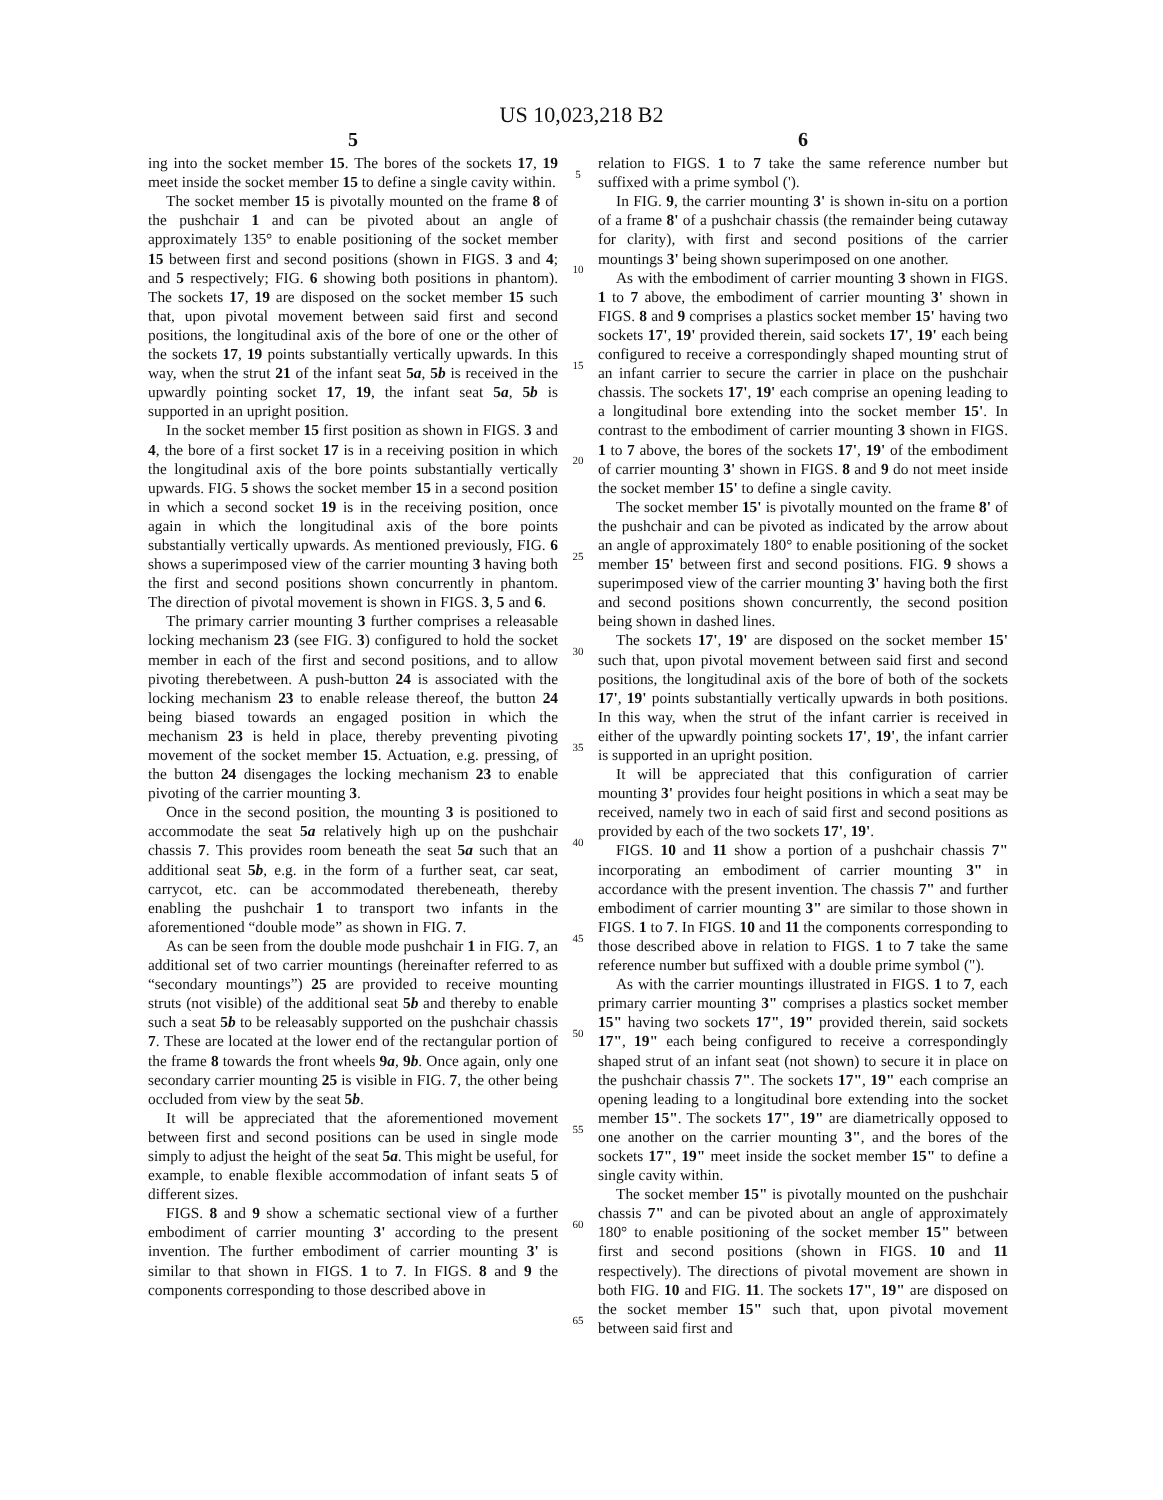US 10,023,218 B2
5
ing into the socket member 15. The bores of the sockets 17, 19 meet inside the socket member 15 to define a single cavity within.
The socket member 15 is pivotally mounted on the frame 8 of the pushchair 1 and can be pivoted about an angle of approximately 135° to enable positioning of the socket member 15 between first and second positions (shown in FIGS. 3 and 4; and 5 respectively; FIG. 6 showing both positions in phantom). The sockets 17, 19 are disposed on the socket member 15 such that, upon pivotal movement between said first and second positions, the longitudinal axis of the bore of one or the other of the sockets 17, 19 points substantially vertically upwards. In this way, when the strut 21 of the infant seat 5a, 5b is received in the upwardly pointing socket 17, 19, the infant seat 5a, 5b is supported in an upright position.
In the socket member 15 first position as shown in FIGS. 3 and 4, the bore of a first socket 17 is in a receiving position in which the longitudinal axis of the bore points substantially vertically upwards. FIG. 5 shows the socket member 15 in a second position in which a second socket 19 is in the receiving position, once again in which the longitudinal axis of the bore points substantially vertically upwards. As mentioned previously, FIG. 6 shows a superimposed view of the carrier mounting 3 having both the first and second positions shown concurrently in phantom. The direction of pivotal movement is shown in FIGS. 3, 5 and 6.
The primary carrier mounting 3 further comprises a releasable locking mechanism 23 (see FIG. 3) configured to hold the socket member in each of the first and second positions, and to allow pivoting therebetween. A push-button 24 is associated with the locking mechanism 23 to enable release thereof, the button 24 being biased towards an engaged position in which the mechanism 23 is held in place, thereby preventing pivoting movement of the socket member 15. Actuation, e.g. pressing, of the button 24 disengages the locking mechanism 23 to enable pivoting of the carrier mounting 3.
Once in the second position, the mounting 3 is positioned to accommodate the seat 5a relatively high up on the pushchair chassis 7. This provides room beneath the seat 5a such that an additional seat 5b, e.g. in the form of a further seat, car seat, carrycot, etc. can be accommodated therebeneath, thereby enabling the pushchair 1 to transport two infants in the aforementioned “double mode” as shown in FIG. 7.
As can be seen from the double mode pushchair 1 in FIG. 7, an additional set of two carrier mountings (hereinafter referred to as “secondary mountings”) 25 are provided to receive mounting struts (not visible) of the additional seat 5b and thereby to enable such a seat 5b to be releasably supported on the pushchair chassis 7. These are located at the lower end of the rectangular portion of the frame 8 towards the front wheels 9a, 9b. Once again, only one secondary carrier mounting 25 is visible in FIG. 7, the other being occluded from view by the seat 5b.
It will be appreciated that the aforementioned movement between first and second positions can be used in single mode simply to adjust the height of the seat 5a. This might be useful, for example, to enable flexible accommodation of infant seats 5 of different sizes.
FIGS. 8 and 9 show a schematic sectional view of a further embodiment of carrier mounting 3' according to the present invention. The further embodiment of carrier mounting 3' is similar to that shown in FIGS. 1 to 7. In FIGS. 8 and 9 the components corresponding to those described above in
5
10
15
20
25
30
35
40
45
50
55
60
65
6
relation to FIGS. 1 to 7 take the same reference number but suffixed with a prime symbol (').
In FIG. 9, the carrier mounting 3' is shown in-situ on a portion of a frame 8' of a pushchair chassis (the remainder being cutaway for clarity), with first and second positions of the carrier mountings 3' being shown superimposed on one another.
As with the embodiment of carrier mounting 3 shown in FIGS. 1 to 7 above, the embodiment of carrier mounting 3' shown in FIGS. 8 and 9 comprises a plastics socket member 15' having two sockets 17', 19' provided therein, said sockets 17', 19' each being configured to receive a correspondingly shaped mounting strut of an infant carrier to secure the carrier in place on the pushchair chassis. The sockets 17', 19' each comprise an opening leading to a longitudinal bore extending into the socket member 15'. In contrast to the embodiment of carrier mounting 3 shown in FIGS. 1 to 7 above, the bores of the sockets 17', 19' of the embodiment of carrier mounting 3' shown in FIGS. 8 and 9 do not meet inside the socket member 15' to define a single cavity.
The socket member 15' is pivotally mounted on the frame 8' of the pushchair and can be pivoted as indicated by the arrow about an angle of approximately 180° to enable positioning of the socket member 15' between first and second positions. FIG. 9 shows a superimposed view of the carrier mounting 3' having both the first and second positions shown concurrently, the second position being shown in dashed lines.
The sockets 17', 19' are disposed on the socket member 15' such that, upon pivotal movement between said first and second positions, the longitudinal axis of the bore of both of the sockets 17', 19' points substantially vertically upwards in both positions. In this way, when the strut of the infant carrier is received in either of the upwardly pointing sockets 17', 19', the infant carrier is supported in an upright position.
It will be appreciated that this configuration of carrier mounting 3' provides four height positions in which a seat may be received, namely two in each of said first and second positions as provided by each of the two sockets 17', 19'.
FIGS. 10 and 11 show a portion of a pushchair chassis 7" incorporating an embodiment of carrier mounting 3" in accordance with the present invention. The chassis 7" and further embodiment of carrier mounting 3" are similar to those shown in FIGS. 1 to 7. In FIGS. 10 and 11 the components corresponding to those described above in relation to FIGS. 1 to 7 take the same reference number but suffixed with a double prime symbol (").
As with the carrier mountings illustrated in FIGS. 1 to 7, each primary carrier mounting 3" comprises a plastics socket member 15" having two sockets 17", 19" provided therein, said sockets 17", 19" each being configured to receive a correspondingly shaped strut of an infant seat (not shown) to secure it in place on the pushchair chassis 7". The sockets 17", 19" each comprise an opening leading to a longitudinal bore extending into the socket member 15". The sockets 17", 19" are diametrically opposed to one another on the carrier mounting 3", and the bores of the sockets 17", 19" meet inside the socket member 15" to define a single cavity within.
The socket member 15" is pivotally mounted on the pushchair chassis 7" and can be pivoted about an angle of approximately 180° to enable positioning of the socket member 15" between first and second positions (shown in FIGS. 10 and 11 respectively). The directions of pivotal movement are shown in both FIG. 10 and FIG. 11. The sockets 17", 19" are disposed on the socket member 15" such that, upon pivotal movement between said first and